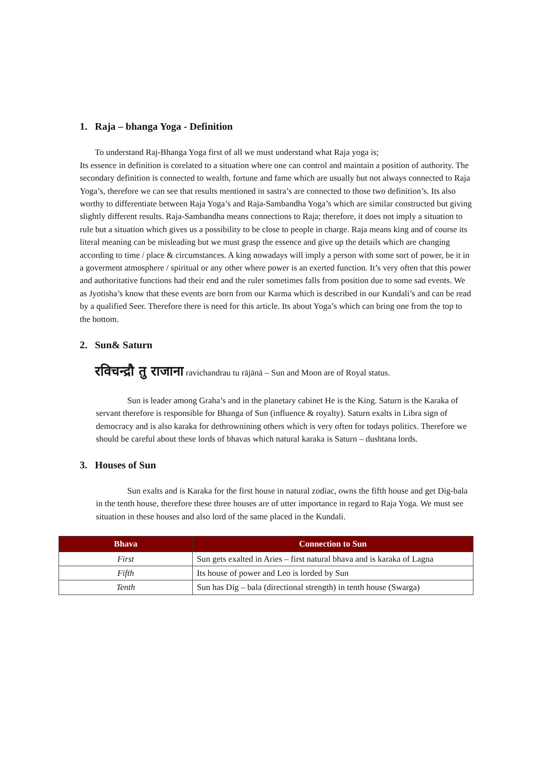1. Raja – bhanga Yoga - Definition
To understand Raj-Bhanga Yoga first of all we must understand what Raja yoga is;
Its essence in definition is corelated to a situation where one can control and maintain a position of authority. The secondary definition is connected to wealth, fortune and fame which are usually but not always connected to Raja Yoga’s, therefore we can see that results mentioned in sastra’s are connected to those two definition’s. Its also worthy to differentiate between Raja Yoga’s and Raja-Sambandha Yoga’s which are similar constructed but giving slightly different results. Raja-Sambandha means connections to Raja; therefore, it does not imply a situation to rule but a situation which gives us a possibility to be close to people in charge. Raja means king and of course its literal meaning can be misleading but we must grasp the essence and give up the details which are changing according to time / place & circumstances. A king nowadays will imply a person with some sort of power, be it in a goverment atmosphere / spiritual or any other where power is an exerted function. It’s very often that this power and authoritative functions had their end and the ruler sometimes falls from position due to some sad events. We as Jyotisha’s know that these events are born from our Karma which is described in our Kundali’s and can be read by a qualified Seer. Therefore there is need for this article. Its about Yoga’s which can bring one from the top to the bottom.
2. Sun& Saturn
रविचन्द्रौ तु राजाना ravichandrau tu rājānā – Sun and Moon are of Royal status.
Sun is leader among Graha’s and in the planetary cabinet He is the King. Saturn is the Karaka of servant therefore is responsible for Bhanga of Sun (influence & royalty). Saturn exalts in Libra sign of democracy and is also karaka for dethrownining others which is very often for todays politics. Therefore we should be careful about these lords of bhavas which natural karaka is Saturn – dushtana lords.
3. Houses of Sun
Sun exalts and is Karaka for the first house in natural zodiac, owns the fifth house and get Dig-bala in the tenth house, therefore these three houses are of utter importance in regard to Raja Yoga. We must see situation in these houses and also lord of the same placed in the Kundali.
| Bhava | Connection to Sun |
| --- | --- |
| First | Sun gets exalted in Aries – first natural bhava and is karaka of Lagna |
| Fifth | Its house of power and Leo is lorded by Sun |
| Tenth | Sun has Dig – bala (directional strength) in tenth house (Swarga) |